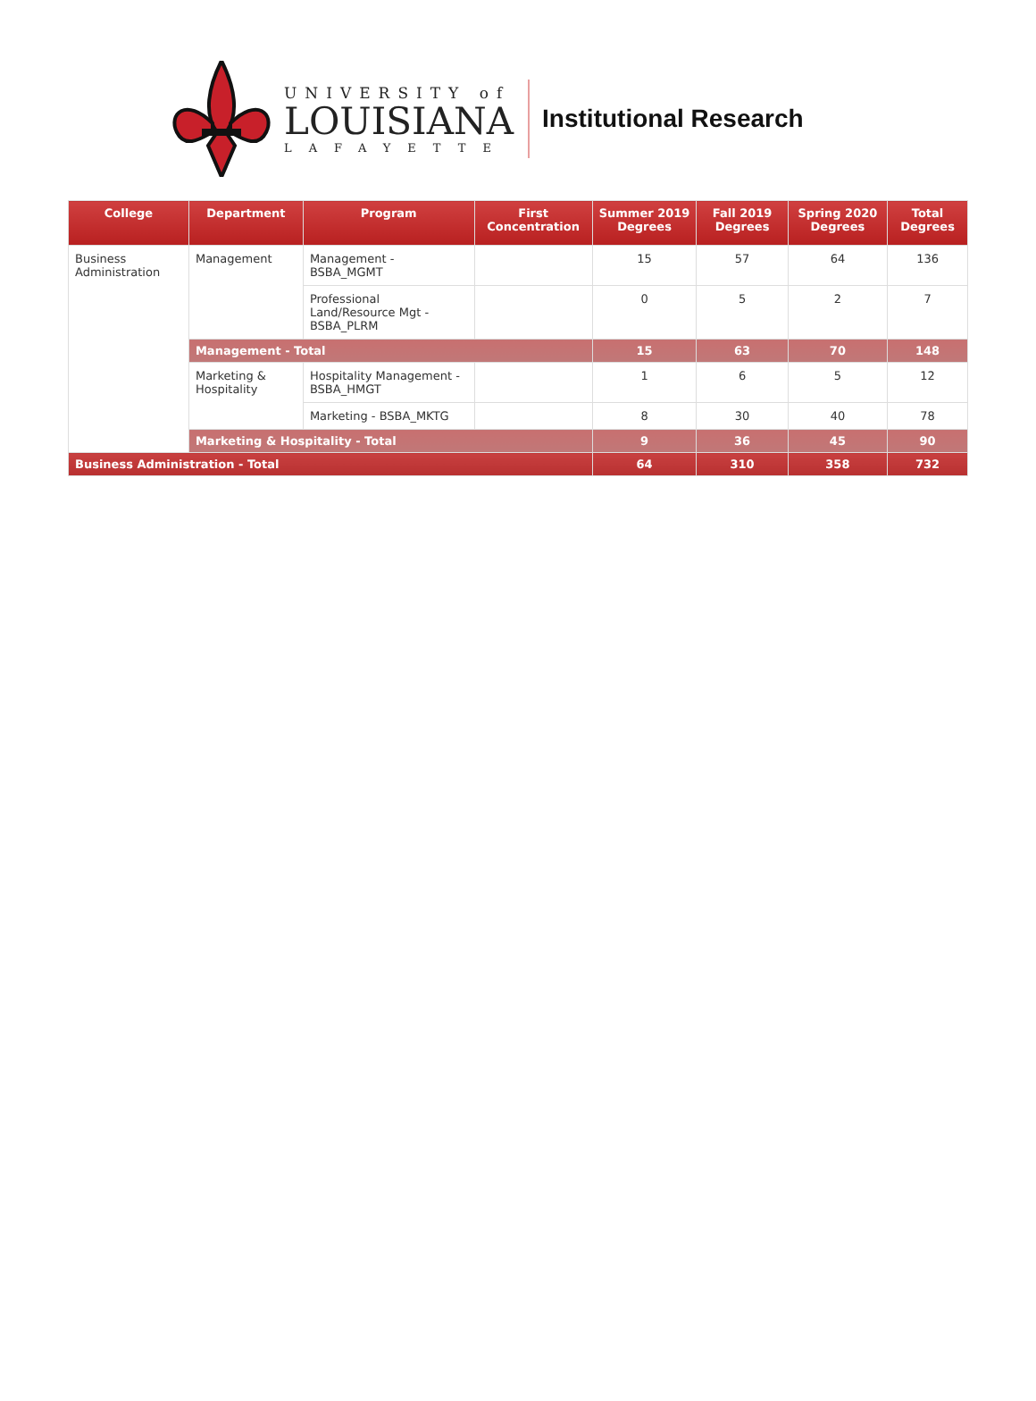UNIVERSITY of
LOUISIANA
LAFAYETTE
Institutional Research
| College | Department | Program | First Concentration | Summer 2019 Degrees | Fall 2019 Degrees | Spring 2020 Degrees | Total Degrees |
| --- | --- | --- | --- | --- | --- | --- | --- |
| Business Administration | Management | Management - BSBA_MGMT | | 15 | 57 | 64 | 136 |
| | | Professional Land/Resource Mgt - BSBA_PLRM | | 0 | 5 | 2 | 7 |
| | Management - Total | | | 15 | 63 | 70 | 148 |
| | Marketing & Hospitality | Hospitality Management - BSBA_HMGT | | 1 | 6 | 5 | 12 |
| | | Marketing - BSBA_MKTG | | 8 | 30 | 40 | 78 |
| | Marketing & Hospitality - Total | | | 9 | 36 | 45 | 90 |
| Business Administration - Total | | | | 64 | 310 | 358 | 732 |